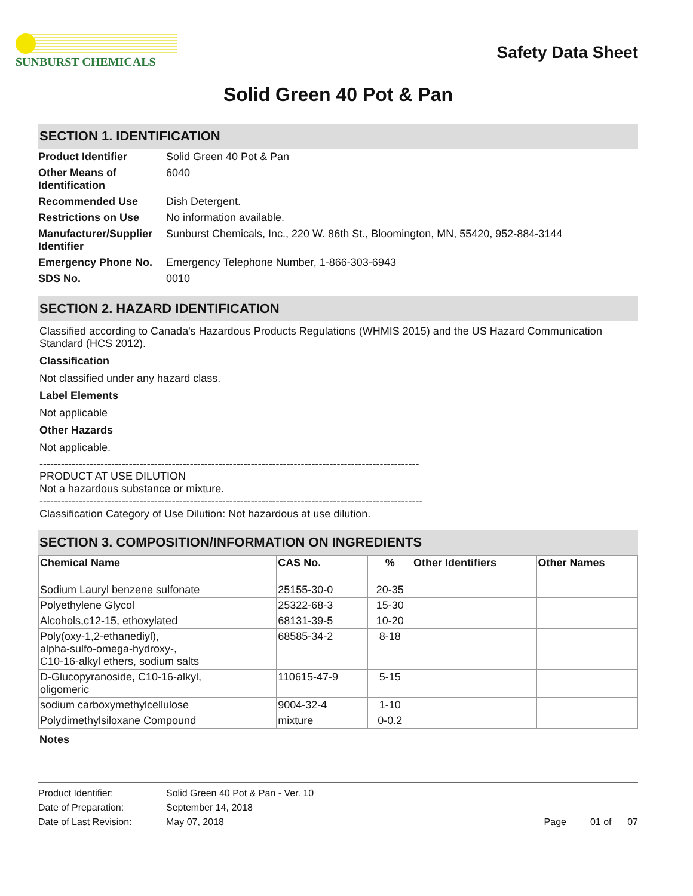SUNBURST CHEMICALS
Safety Data Sheet
Solid Green 40 Pot & Pan
SECTION 1. IDENTIFICATION
| Product Identifier | Solid Green 40 Pot & Pan |
| Other Means of Identification | 6040 |
| Recommended Use | Dish Detergent. |
| Restrictions on Use | No information available. |
| Manufacturer/Supplier Identifier | Sunburst Chemicals, Inc., 220 W. 86th St., Bloomington, MN, 55420, 952-884-3144 |
| Emergency Phone No. | Emergency Telephone Number, 1-866-303-6943 |
| SDS No. | 0010 |
SECTION 2. HAZARD IDENTIFICATION
Classified according to Canada's Hazardous Products Regulations (WHMIS 2015) and the US Hazard Communication Standard (HCS 2012).
Classification
Not classified under any hazard class.
Label Elements
Not applicable
Other Hazards
Not applicable.
----------------------------------------------------------------------------------------------------------
PRODUCT AT USE DILUTION
Not a hazardous substance or mixture.
-----------------------------------------------------------------------------------------------------------
Classification Category of Use Dilution: Not hazardous at use dilution.
SECTION 3. COMPOSITION/INFORMATION ON INGREDIENTS
| Chemical Name | CAS No. | % | Other Identifiers | Other Names |
| --- | --- | --- | --- | --- |
| Sodium Lauryl benzene sulfonate | 25155-30-0 | 20-35 | | |
| Polyethylene Glycol | 25322-68-3 | 15-30 | | |
| Alcohols,c12-15, ethoxylated | 68131-39-5 | 10-20 | | |
| Poly(oxy-1,2-ethanediyl), alpha-sulfo-omega-hydroxy-, C10-16-alkyl ethers, sodium salts | 68585-34-2 | 8-18 | | |
| D-Glucopyranoside, C10-16-alkyl, oligomeric | 110615-47-9 | 5-15 | | |
| sodium carboxymethylcellulose | 9004-32-4 | 1-10 | | |
| Polydimethylsiloxane Compound | mixture | 0-0.2 | | |
Notes
| Product Identifier: | Solid Green 40 Pot & Pan - Ver. 10 | |
| Date of Preparation: | September 14, 2018 | |
| Date of Last Revision: | May 07, 2018 | Page 01 of 07 |